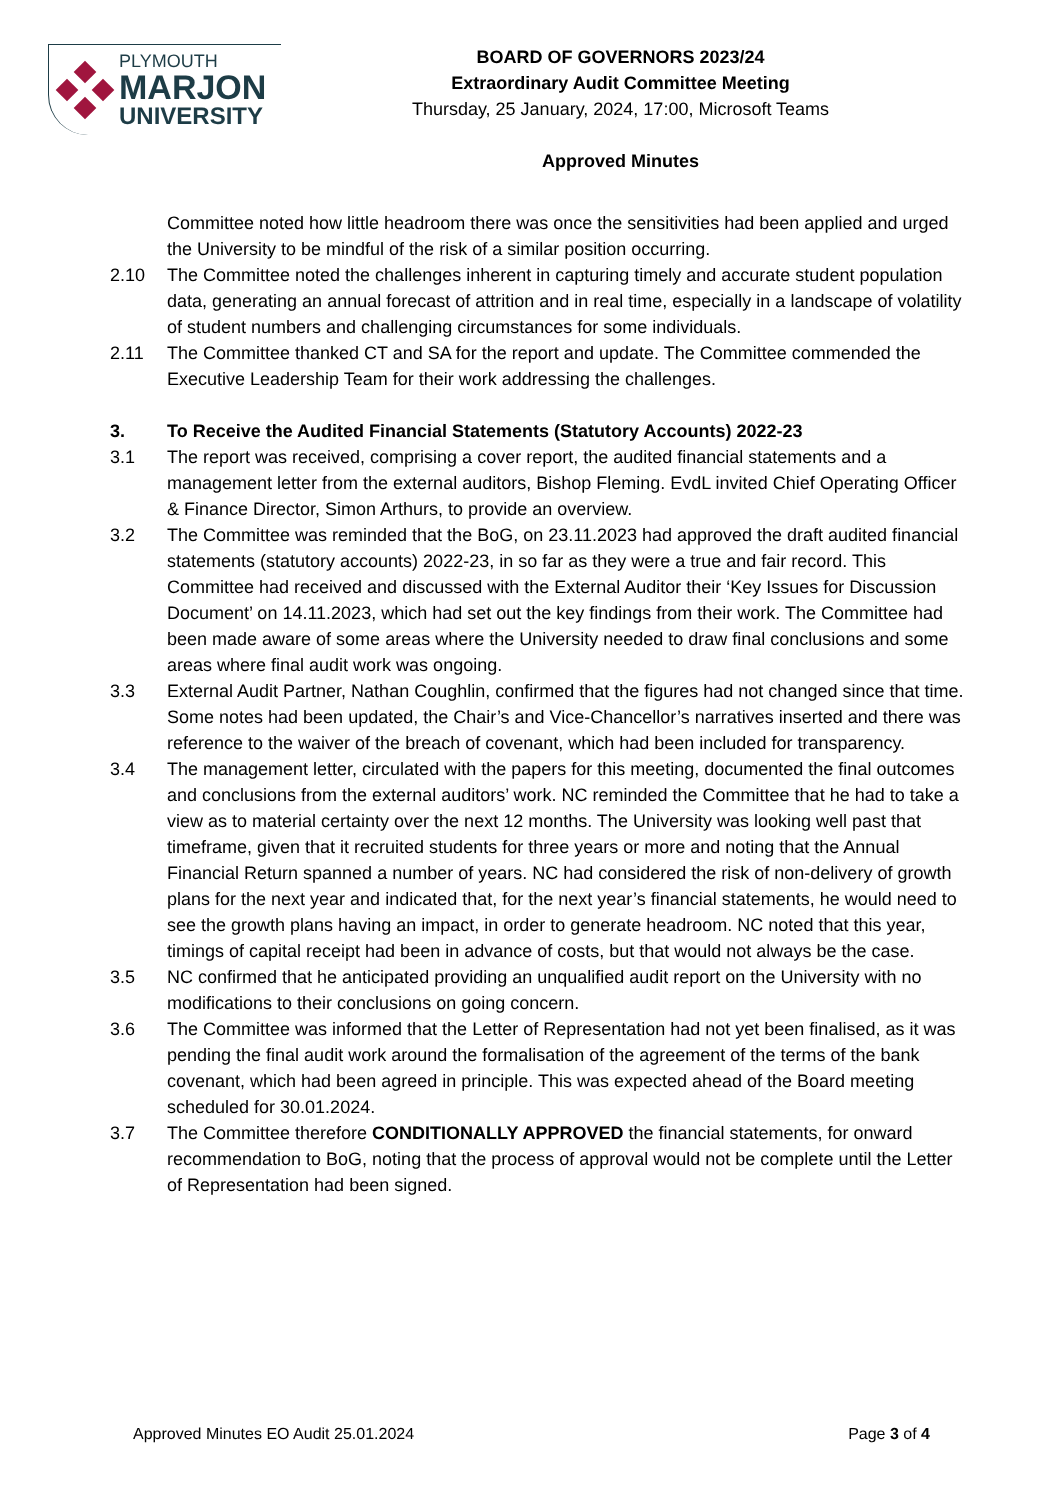PLYMOUTH
MARJON
UNIVERSITY
BOARD OF GOVERNORS 2023/24
Extraordinary Audit Committee Meeting
Thursday, 25 January, 2024, 17:00, Microsoft Teams
Approved Minutes
Committee noted how little headroom there was once the sensitivities had been applied and urged the University to be mindful of the risk of a similar position occurring.
2.10 The Committee noted the challenges inherent in capturing timely and accurate student population data, generating an annual forecast of attrition and in real time, especially in a landscape of volatility of student numbers and challenging circumstances for some individuals.
2.11 The Committee thanked CT and SA for the report and update. The Committee commended the Executive Leadership Team for their work addressing the challenges.
3. To Receive the Audited Financial Statements (Statutory Accounts) 2022-23
3.1 The report was received, comprising a cover report, the audited financial statements and a management letter from the external auditors, Bishop Fleming. EvdL invited Chief Operating Officer & Finance Director, Simon Arthurs, to provide an overview.
3.2 The Committee was reminded that the BoG, on 23.11.2023 had approved the draft audited financial statements (statutory accounts) 2022-23, in so far as they were a true and fair record. This Committee had received and discussed with the External Auditor their ‘Key Issues for Discussion Document’ on 14.11.2023, which had set out the key findings from their work. The Committee had been made aware of some areas where the University needed to draw final conclusions and some areas where final audit work was ongoing.
3.3 External Audit Partner, Nathan Coughlin, confirmed that the figures had not changed since that time. Some notes had been updated, the Chair’s and Vice-Chancellor’s narratives inserted and there was reference to the waiver of the breach of covenant, which had been included for transparency.
3.4 The management letter, circulated with the papers for this meeting, documented the final outcomes and conclusions from the external auditors’ work. NC reminded the Committee that he had to take a view as to material certainty over the next 12 months. The University was looking well past that timeframe, given that it recruited students for three years or more and noting that the Annual Financial Return spanned a number of years. NC had considered the risk of non-delivery of growth plans for the next year and indicated that, for the next year’s financial statements, he would need to see the growth plans having an impact, in order to generate headroom. NC noted that this year, timings of capital receipt had been in advance of costs, but that would not always be the case.
3.5 NC confirmed that he anticipated providing an unqualified audit report on the University with no modifications to their conclusions on going concern.
3.6 The Committee was informed that the Letter of Representation had not yet been finalised, as it was pending the final audit work around the formalisation of the agreement of the terms of the bank covenant, which had been agreed in principle. This was expected ahead of the Board meeting scheduled for 30.01.2024.
3.7 The Committee therefore CONDITIONALLY APPROVED the financial statements, for onward recommendation to BoG, noting that the process of approval would not be complete until the Letter of Representation had been signed.
Approved Minutes EO Audit 25.01.2024 Page 3 of 4